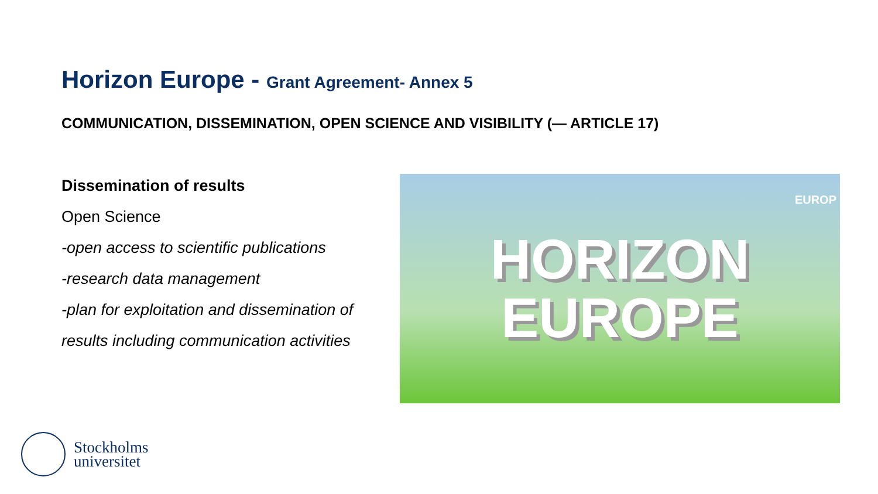Horizon Europe - Grant Agreement- Annex 5
COMMUNICATION, DISSEMINATION, OPEN SCIENCE AND VISIBILITY (— ARTICLE 17)
Dissemination of results
Open Science
-open access to scientific publications
-research data management
-plan for exploitation and dissemination of results including communication activities
EUROP
HORIZON
EUROPE
Stockholms
universitet